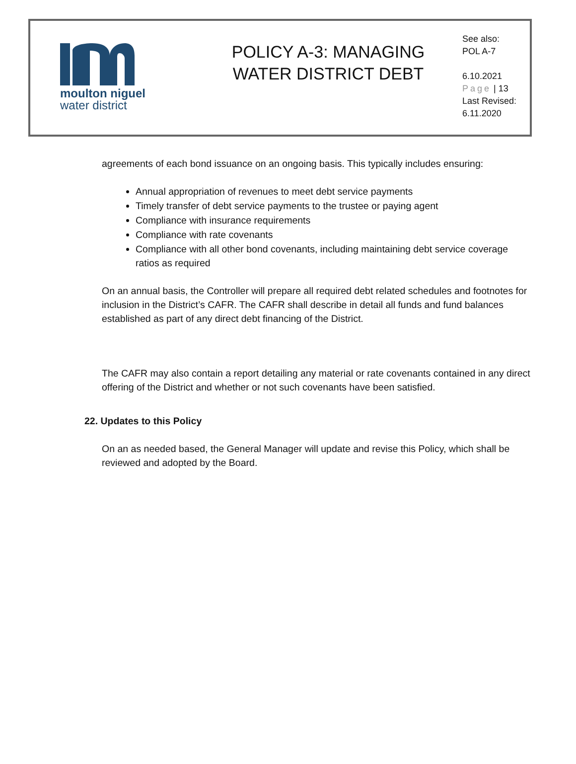moulton niguel
water district
POLICY A-3: MANAGING
WATER DISTRICT DEBT
See also:
POL A-7
6.10.2021
Page | 13
Last Revised:
6.11.2020
agreements of each bond issuance on an ongoing basis. This typically includes ensuring:
Annual appropriation of revenues to meet debt service payments
Timely transfer of debt service payments to the trustee or paying agent
Compliance with insurance requirements
Compliance with rate covenants
Compliance with all other bond covenants, including maintaining debt service coverage ratios as required
On an annual basis, the Controller will prepare all required debt related schedules and footnotes for inclusion in the District’s CAFR. The CAFR shall describe in detail all funds and fund balances established as part of any direct debt financing of the District.
The CAFR may also contain a report detailing any material or rate covenants contained in any direct offering of the District and whether or not such covenants have been satisfied.
22. Updates to this Policy
On an as needed based, the General Manager will update and revise this Policy, which shall be reviewed and adopted by the Board.